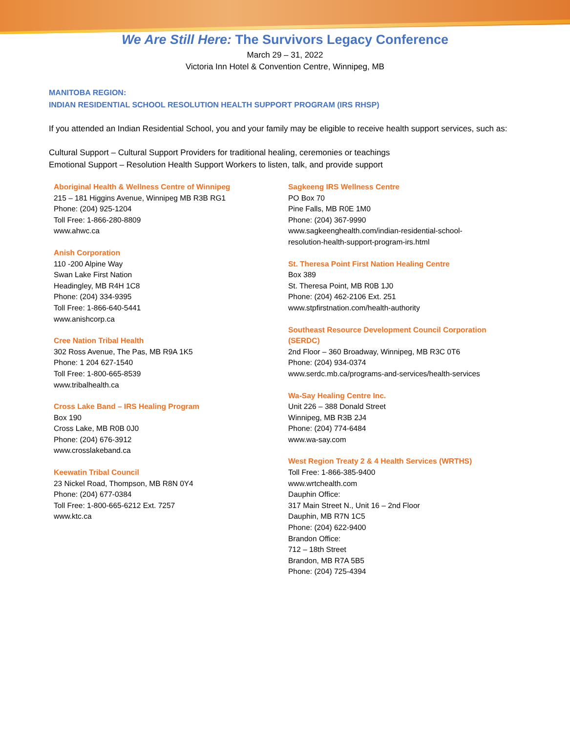We Are Still Here: The Survivors Legacy Conference
March 29 – 31, 2022
Victoria Inn Hotel & Convention Centre, Winnipeg, MB
MANITOBA REGION:
INDIAN RESIDENTIAL SCHOOL RESOLUTION HEALTH SUPPORT PROGRAM (IRS RHSP)
If you attended an Indian Residential School, you and your family may be eligible to receive health support services, such as:
Cultural Support – Cultural Support Providers for traditional healing, ceremonies or teachings
Emotional Support – Resolution Health Support Workers to listen, talk, and provide support
Aboriginal Health & Wellness Centre of Winnipeg
215 – 181 Higgins Avenue, Winnipeg MB R3B RG1
Phone: (204) 925-1204
Toll Free: 1-866-280-8809
www.ahwc.ca
Anish Corporation
110 -200 Alpine Way
Swan Lake First Nation
Headingley, MB R4H 1C8
Phone: (204) 334-9395
Toll Free: 1-866-640-5441
www.anishcorp.ca
Cree Nation Tribal Health
302 Ross Avenue, The Pas, MB R9A 1K5
Phone: 1 204 627-1540
Toll Free: 1-800-665-8539
www.tribalhealth.ca
Cross Lake Band – IRS Healing Program
Box 190
Cross Lake, MB R0B 0J0
Phone: (204) 676-3912
www.crosslakeband.ca
Keewatin Tribal Council
23 Nickel Road, Thompson, MB R8N 0Y4
Phone: (204) 677-0384
Toll Free: 1-800-665-6212 Ext. 7257
www.ktc.ca
Sagkeeng IRS Wellness Centre
PO Box 70
Pine Falls, MB R0E 1M0
Phone: (204) 367-9990
www.sagkeenghealth.com/indian-residential-school-
resolution-health-support-program-irs.html
St. Theresa Point First Nation Healing Centre
Box 389
St. Theresa Point, MB R0B 1J0
Phone: (204) 462-2106 Ext. 251
www.stpfirstnation.com/health-authority
Southeast Resource Development Council Corporation
(SERDC)
2nd Floor – 360 Broadway, Winnipeg, MB R3C 0T6
Phone: (204) 934-0374
www.serdc.mb.ca/programs-and-services/health-services
Wa-Say Healing Centre Inc.
Unit 226 – 388 Donald Street
Winnipeg, MB R3B 2J4
Phone: (204) 774-6484
www.wa-say.com
West Region Treaty 2 & 4 Health Services (WRTHS)
Toll Free: 1-866-385-9400
www.wrtchealth.com
Dauphin Office:
317 Main Street N., Unit 16 – 2nd Floor
Dauphin, MB R7N 1C5
Phone: (204) 622-9400
Brandon Office:
712 – 18th Street
Brandon, MB R7A 5B5
Phone: (204) 725-4394